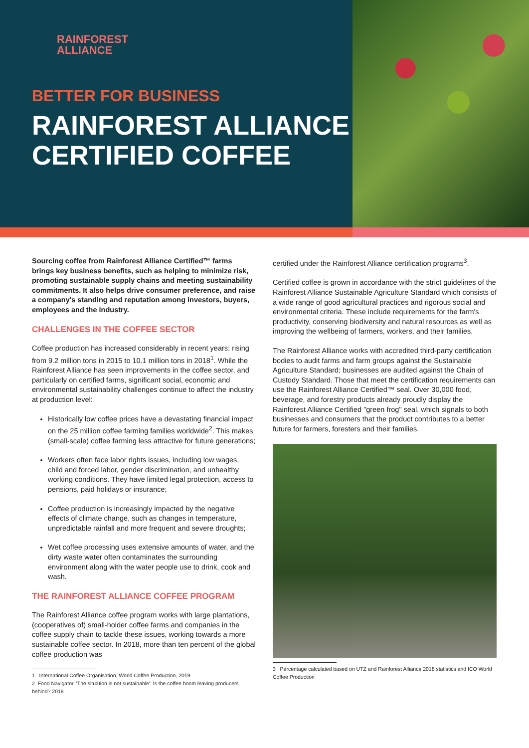RAINFOREST
ALLIANCE
BETTER FOR BUSINESS
RAINFOREST ALLIANCE CERTIFIED COFFEE
Sourcing coffee from Rainforest Alliance Certified™ farms brings key business benefits, such as helping to minimize risk, promoting sustainable supply chains and meeting sustainability commitments. It also helps drive consumer preference, and raise a company's standing and reputation among investors, buyers, employees and the industry.
CHALLENGES IN THE COFFEE SECTOR
Coffee production has increased considerably in recent years: rising from 9.2 million tons in 2015 to 10.1 million tons in 2018<sup>1</sup>. While the Rainforest Alliance has seen improvements in the coffee sector, and particularly on certified farms, significant social, economic and environmental sustainability challenges continue to affect the industry at production level:
Historically low coffee prices have a devastating financial impact on the 25 million coffee farming families worldwide<sup>2</sup>. This makes (small-scale) coffee farming less attractive for future generations;
Workers often face labor rights issues, including low wages, child and forced labor, gender discrimination, and unhealthy working conditions. They have limited legal protection, access to pensions, paid holidays or insurance;
Coffee production is increasingly impacted by the negative effects of climate change, such as changes in temperature, unpredictable rainfall and more frequent and severe droughts;
Wet coffee processing uses extensive amounts of water, and the dirty waste water often contaminates the surrounding environment along with the water people use to drink, cook and wash.
THE RAINFOREST ALLIANCE COFFEE PROGRAM
The Rainforest Alliance coffee program works with large plantations, (cooperatives of) small-holder coffee farms and companies in the coffee supply chain to tackle these issues, working towards a more sustainable coffee sector. In 2018, more than ten percent of the global coffee production was
1 International Coffee Organisation, World Coffee Production, 2019
2 Food Navigator, 'The situation is not sustainable': Is the coffee boom leaving producers behind? 2018
certified under the Rainforest Alliance certification programs<sup>3</sup>.
Certified coffee is grown in accordance with the strict guidelines of the Rainforest Alliance Sustainable Agriculture Standard which consists of a wide range of good agricultural practices and rigorous social and environmental criteria. These include requirements for the farm's productivity, conserving biodiversity and natural resources as well as improving the wellbeing of farmers, workers, and their families.
The Rainforest Alliance works with accredited third-party certification bodies to audit farms and farm groups against the Sustainable Agriculture Standard; businesses are audited against the Chain of Custody Standard. Those that meet the certification requirements can use the Rainforest Alliance Certified™ seal. Over 30,000 food, beverage, and forestry products already proudly display the Rainforest Alliance Certified "green frog" seal, which signals to both businesses and consumers that the product contributes to a better future for farmers, foresters and their families.
3 Percentage calculated based on UTZ and Rainforest Alliance 2018 statistics and ICO World Coffee Production